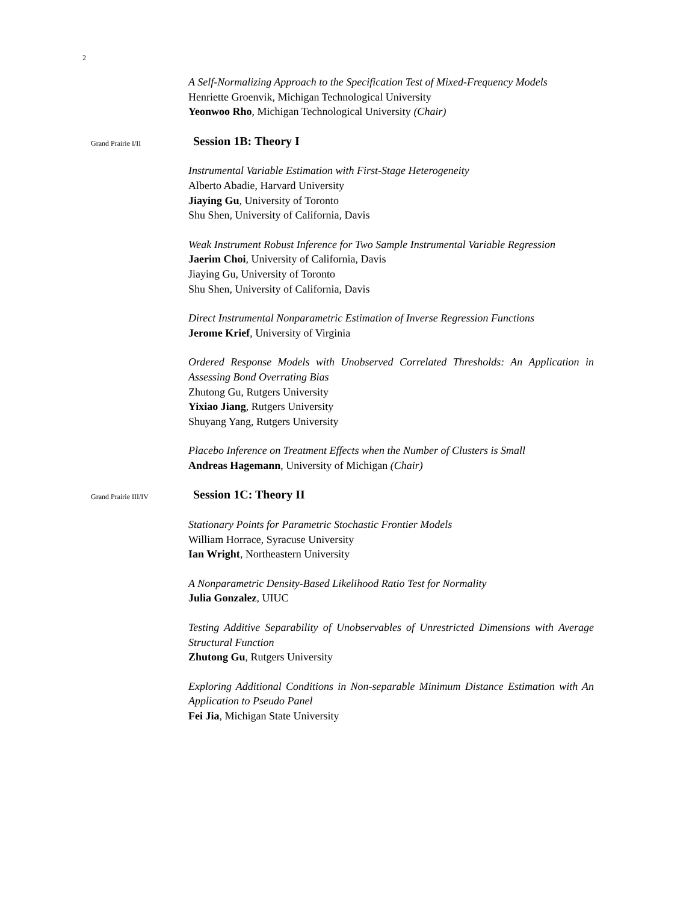2
A Self-Normalizing Approach to the Specification Test of Mixed-Frequency Models
Henriette Groenvik, Michigan Technological University
Yeonwoo Rho, Michigan Technological University (Chair)
Grand Prairie I/II Session 1B: Theory I
Instrumental Variable Estimation with First-Stage Heterogeneity
Alberto Abadie, Harvard University
Jiaying Gu, University of Toronto
Shu Shen, University of California, Davis
Weak Instrument Robust Inference for Two Sample Instrumental Variable Regression
Jaerim Choi, University of California, Davis
Jiaying Gu, University of Toronto
Shu Shen, University of California, Davis
Direct Instrumental Nonparametric Estimation of Inverse Regression Functions
Jerome Krief, University of Virginia
Ordered Response Models with Unobserved Correlated Thresholds: An Application in Assessing Bond Overrating Bias
Zhutong Gu, Rutgers University
Yixiao Jiang, Rutgers University
Shuyang Yang, Rutgers University
Placebo Inference on Treatment Effects when the Number of Clusters is Small
Andreas Hagemann, University of Michigan (Chair)
Grand Prairie III/IV Session 1C: Theory II
Stationary Points for Parametric Stochastic Frontier Models
William Horrace, Syracuse University
Ian Wright, Northeastern University
A Nonparametric Density-Based Likelihood Ratio Test for Normality
Julia Gonzalez, UIUC
Testing Additive Separability of Unobservables of Unrestricted Dimensions with Average Structural Function
Zhutong Gu, Rutgers University
Exploring Additional Conditions in Non-separable Minimum Distance Estimation with An Application to Pseudo Panel
Fei Jia, Michigan State University